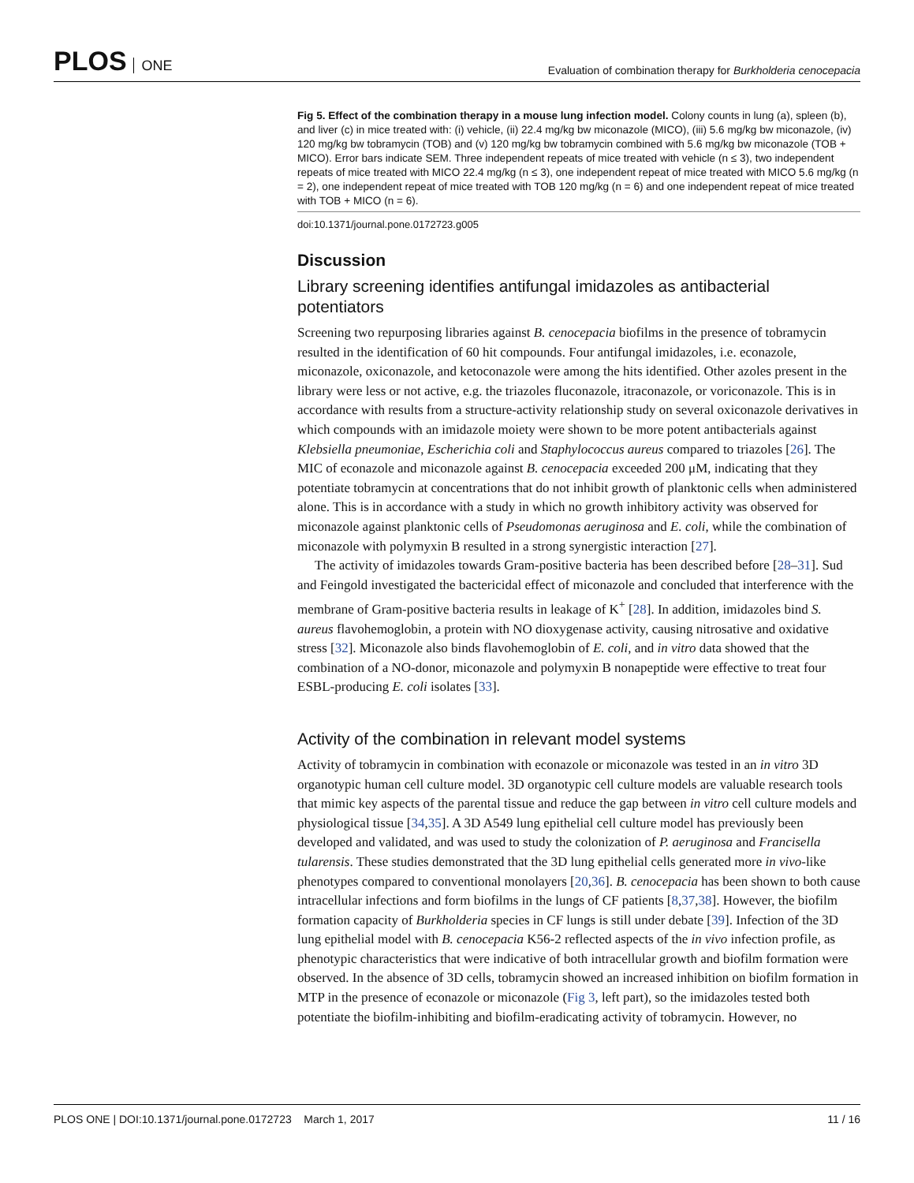PLOS ONE
Evaluation of combination therapy for Burkholderia cenocepacia
Fig 5. Effect of the combination therapy in a mouse lung infection model. Colony counts in lung (a), spleen (b), and liver (c) in mice treated with: (i) vehicle, (ii) 22.4 mg/kg bw miconazole (MICO), (iii) 5.6 mg/kg bw miconazole, (iv) 120 mg/kg bw tobramycin (TOB) and (v) 120 mg/kg bw tobramycin combined with 5.6 mg/kg bw miconazole (TOB + MICO). Error bars indicate SEM. Three independent repeats of mice treated with vehicle (n ≤ 3), two independent repeats of mice treated with MICO 22.4 mg/kg (n ≤ 3), one independent repeat of mice treated with MICO 5.6 mg/kg (n = 2), one independent repeat of mice treated with TOB 120 mg/kg (n = 6) and one independent repeat of mice treated with TOB + MICO (n = 6).
doi:10.1371/journal.pone.0172723.g005
Discussion
Library screening identifies antifungal imidazoles as antibacterial potentiators
Screening two repurposing libraries against B. cenocepacia biofilms in the presence of tobramycin resulted in the identification of 60 hit compounds. Four antifungal imidazoles, i.e. econazole, miconazole, oxiconazole, and ketoconazole were among the hits identified. Other azoles present in the library were less or not active, e.g. the triazoles fluconazole, itraconazole, or voriconazole. This is in accordance with results from a structure-activity relationship study on several oxiconazole derivatives in which compounds with an imidazole moiety were shown to be more potent antibacterials against Klebsiella pneumoniae, Escherichia coli and Staphylococcus aureus compared to triazoles [26]. The MIC of econazole and miconazole against B. cenocepacia exceeded 200 μM, indicating that they potentiate tobramycin at concentrations that do not inhibit growth of planktonic cells when administered alone. This is in accordance with a study in which no growth inhibitory activity was observed for miconazole against planktonic cells of Pseudomonas aeruginosa and E. coli, while the combination of miconazole with polymyxin B resulted in a strong synergistic interaction [27].
The activity of imidazoles towards Gram-positive bacteria has been described before [28–31]. Sud and Feingold investigated the bactericidal effect of miconazole and concluded that interference with the membrane of Gram-positive bacteria results in leakage of K<sup>+</sup> [28]. In addition, imidazoles bind S. aureus flavohemoglobin, a protein with NO dioxygenase activity, causing nitrosative and oxidative stress [32]. Miconazole also binds flavohemoglobin of E. coli, and in vitro data showed that the combination of a NO-donor, miconazole and polymyxin B nonapeptide were effective to treat four ESBL-producing E. coli isolates [33].
Activity of the combination in relevant model systems
Activity of tobramycin in combination with econazole or miconazole was tested in an in vitro 3D organotypic human cell culture model. 3D organotypic cell culture models are valuable research tools that mimic key aspects of the parental tissue and reduce the gap between in vitro cell culture models and physiological tissue [34,35]. A 3D A549 lung epithelial cell culture model has previously been developed and validated, and was used to study the colonization of P. aeruginosa and Francisella tularensis. These studies demonstrated that the 3D lung epithelial cells generated more in vivo-like phenotypes compared to conventional monolayers [20,36]. B. cenocepacia has been shown to both cause intracellular infections and form biofilms in the lungs of CF patients [8,37,38]. However, the biofilm formation capacity of Burkholderia species in CF lungs is still under debate [39]. Infection of the 3D lung epithelial model with B. cenocepacia K56-2 reflected aspects of the in vivo infection profile, as phenotypic characteristics that were indicative of both intracellular growth and biofilm formation were observed. In the absence of 3D cells, tobramycin showed an increased inhibition on biofilm formation in MTP in the presence of econazole or miconazole (Fig 3, left part), so the imidazoles tested both potentiate the biofilm-inhibiting and biofilm-eradicating activity of tobramycin. However, no
PLOS ONE | DOI:10.1371/journal.pone.0172723 March 1, 2017
11 / 16